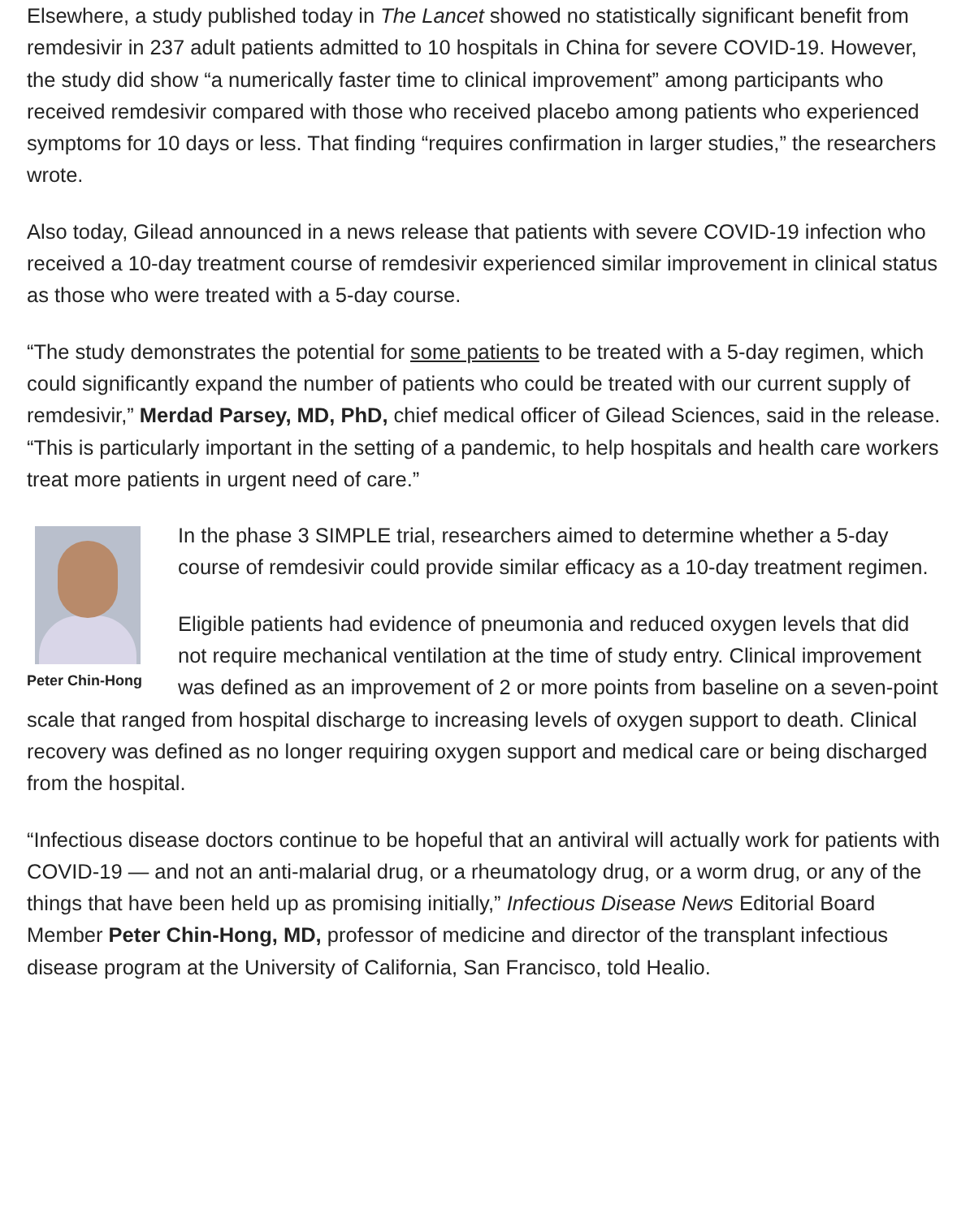Elsewhere, a study published today in The Lancet showed no statistically significant benefit from remdesivir in 237 adult patients admitted to 10 hospitals in China for severe COVID-19. However, the study did show “a numerically faster time to clinical improvement” among participants who received remdesivir compared with those who received placebo among patients who experienced symptoms for 10 days or less. That finding “requires confirmation in larger studies,” the researchers wrote.
Also today, Gilead announced in a news release that patients with severe COVID-19 infection who received a 10-day treatment course of remdesivir experienced similar improvement in clinical status as those who were treated with a 5-day course.
“The study demonstrates the potential for some patients to be treated with a 5-day regimen, which could significantly expand the number of patients who could be treated with our current supply of remdesivir,” Merdad Parsey, MD, PhD, chief medical officer of Gilead Sciences, said in the release. “This is particularly important in the setting of a pandemic, to help hospitals and health care workers treat more patients in urgent need of care.”
Peter Chin-Hong
In the phase 3 SIMPLE trial, researchers aimed to determine whether a 5-day course of remdesivir could provide similar efficacy as a 10-day treatment regimen.
Eligible patients had evidence of pneumonia and reduced oxygen levels that did not require mechanical ventilation at the time of study entry. Clinical improvement was defined as an improvement of 2 or more points from baseline on a seven-point scale that ranged from hospital discharge to increasing levels of oxygen support to death. Clinical recovery was defined as no longer requiring oxygen support and medical care or being discharged from the hospital.
“Infectious disease doctors continue to be hopeful that an antiviral will actually work for patients with COVID-19 — and not an anti-malarial drug, or a rheumatology drug, or a worm drug, or any of the things that have been held up as promising initially,” Infectious Disease News Editorial Board Member Peter Chin-Hong, MD, professor of medicine and director of the transplant infectious disease program at the University of California, San Francisco, told Healio.